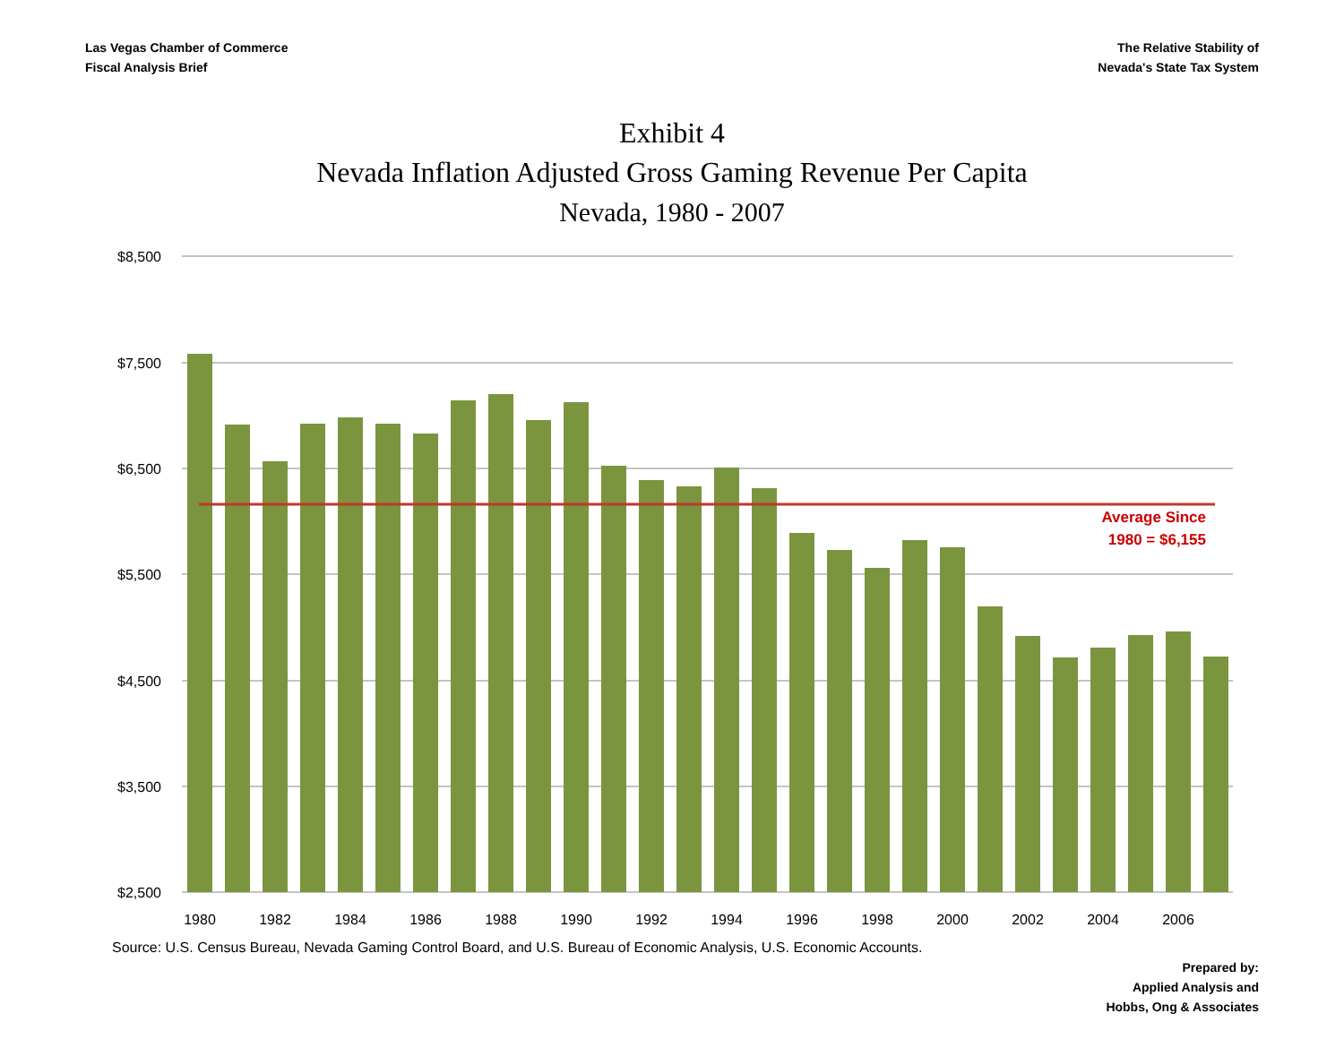Las Vegas Chamber of Commerce
Fiscal Analysis Brief
The Relative Stability of
Nevada's State Tax System
Exhibit 4
Nevada Inflation Adjusted Gross Gaming Revenue Per Capita
Nevada, 1980 - 2007
$8,500
$7,500
$6,500
$5,500
$4,500
$3,500
$2,500
Average Since
1980 = $6,155
1980
1982
1984
1986
1988
1990
1992
1994
1996
1998
2000
2002
2004
2006
Source: U.S. Census Bureau, Nevada Gaming Control Board, and U.S. Bureau of Economic Analysis, U.S. Economic Accounts.
Prepared by:
Applied Analysis and
Hobbs, Ong & Associates